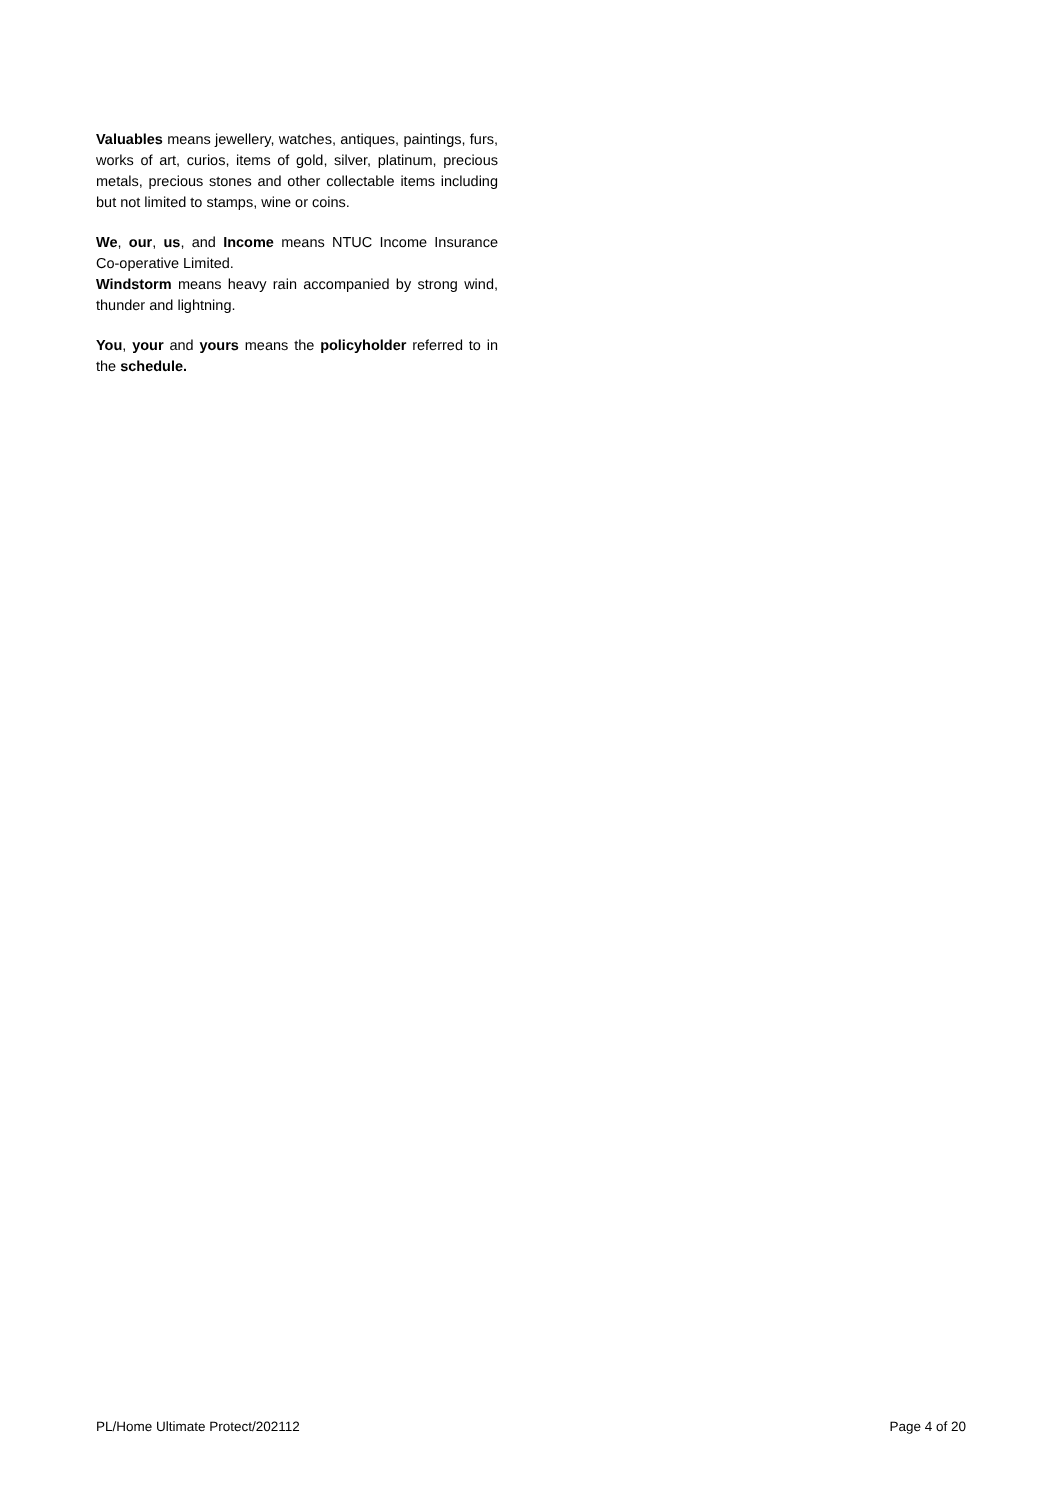Valuables means jewellery, watches, antiques, paintings, furs, works of art, curios, items of gold, silver, platinum, precious metals, precious stones and other collectable items including but not limited to stamps, wine or coins.
We, our, us, and Income means NTUC Income Insurance Co-operative Limited.
Windstorm means heavy rain accompanied by strong wind, thunder and lightning.
You, your and yours means the policyholder referred to in the schedule.
PL/Home Ultimate Protect/202112 Page 4 of 20